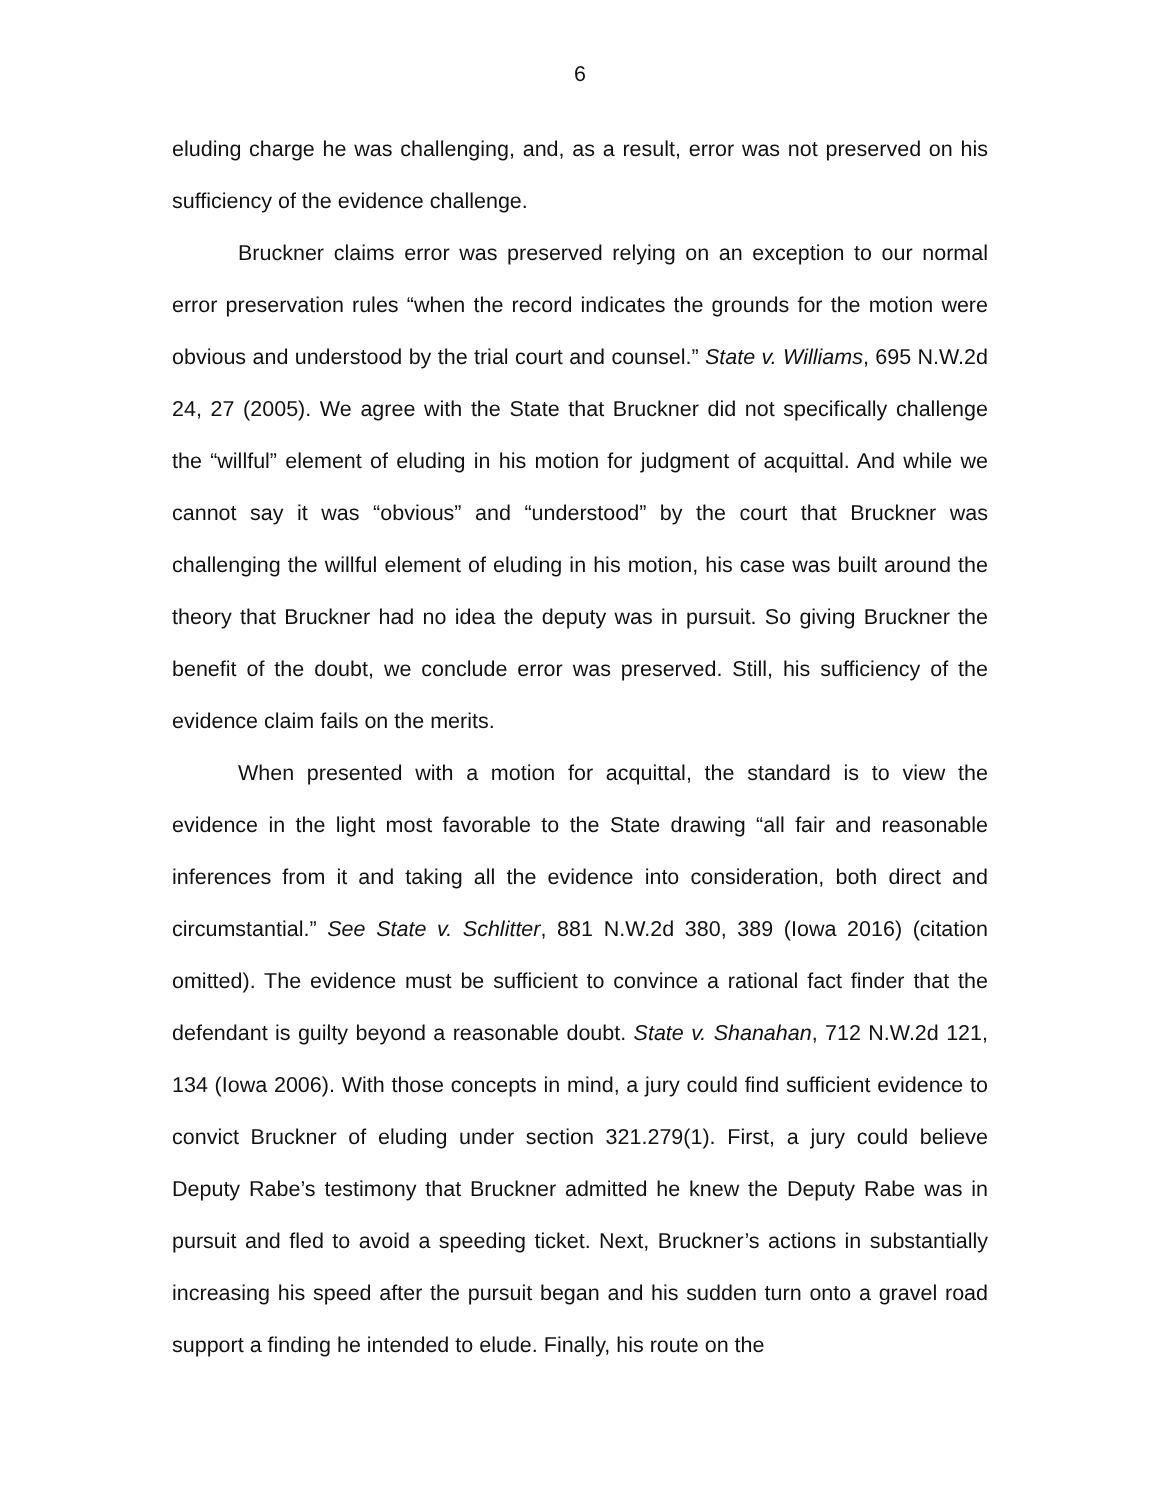6
eluding charge he was challenging, and, as a result, error was not preserved on his sufficiency of the evidence challenge.
Bruckner claims error was preserved relying on an exception to our normal error preservation rules “when the record indicates the grounds for the motion were obvious and understood by the trial court and counsel.” State v. Williams, 695 N.W.2d 24, 27 (2005). We agree with the State that Bruckner did not specifically challenge the “willful” element of eluding in his motion for judgment of acquittal. And while we cannot say it was “obvious” and “understood” by the court that Bruckner was challenging the willful element of eluding in his motion, his case was built around the theory that Bruckner had no idea the deputy was in pursuit. So giving Bruckner the benefit of the doubt, we conclude error was preserved. Still, his sufficiency of the evidence claim fails on the merits.
When presented with a motion for acquittal, the standard is to view the evidence in the light most favorable to the State drawing “all fair and reasonable inferences from it and taking all the evidence into consideration, both direct and circumstantial.” See State v. Schlitter, 881 N.W.2d 380, 389 (Iowa 2016) (citation omitted). The evidence must be sufficient to convince a rational fact finder that the defendant is guilty beyond a reasonable doubt. State v. Shanahan, 712 N.W.2d 121, 134 (Iowa 2006). With those concepts in mind, a jury could find sufficient evidence to convict Bruckner of eluding under section 321.279(1). First, a jury could believe Deputy Rabe’s testimony that Bruckner admitted he knew the Deputy Rabe was in pursuit and fled to avoid a speeding ticket. Next, Bruckner’s actions in substantially increasing his speed after the pursuit began and his sudden turn onto a gravel road support a finding he intended to elude. Finally, his route on the